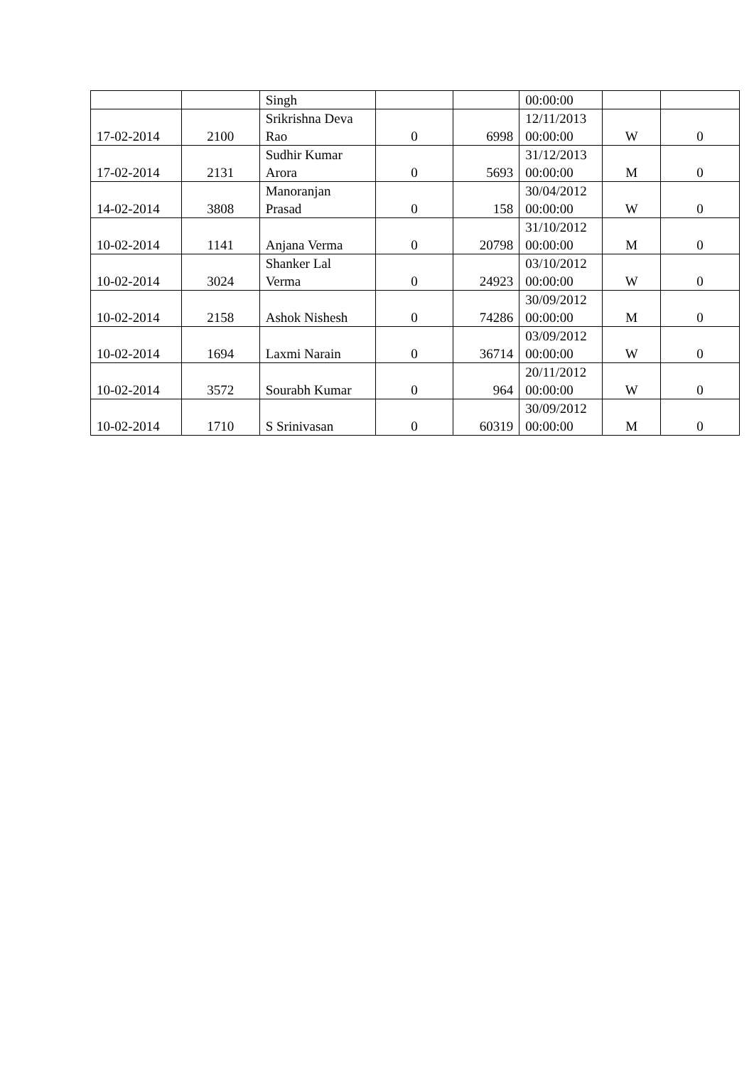| | | Singh | | | 00:00:00 | | |
| 17-02-2014 | 2100 | Srikrishna Deva Rao | 0 | 6998 | 12/11/2013 00:00:00 | W | 0 |
| 17-02-2014 | 2131 | Sudhir Kumar Arora | 0 | 5693 | 31/12/2013 00:00:00 | M | 0 |
| 14-02-2014 | 3808 | Manoranjan Prasad | 0 | 158 | 30/04/2012 00:00:00 | W | 0 |
| 10-02-2014 | 1141 | Anjana Verma | 0 | 20798 | 31/10/2012 00:00:00 | M | 0 |
| 10-02-2014 | 3024 | Shanker Lal Verma | 0 | 24923 | 03/10/2012 00:00:00 | W | 0 |
| 10-02-2014 | 2158 | Ashok Nishesh | 0 | 74286 | 30/09/2012 00:00:00 | M | 0 |
| 10-02-2014 | 1694 | Laxmi Narain | 0 | 36714 | 03/09/2012 00:00:00 | W | 0 |
| 10-02-2014 | 3572 | Sourabh Kumar | 0 | 964 | 20/11/2012 00:00:00 | W | 0 |
| 10-02-2014 | 1710 | S Srinivasan | 0 | 60319 | 30/09/2012 00:00:00 | M | 0 |